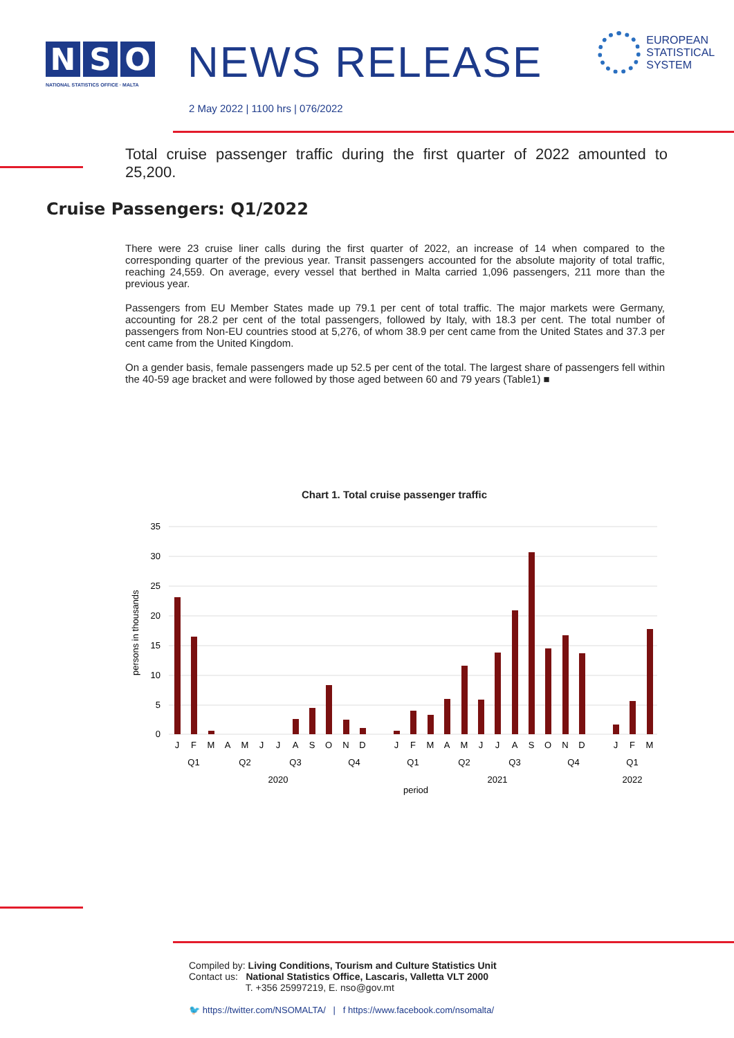N S O
NATIONAL STATISTICS OFFICE · MALTA
NEWS RELEASE
EUROPEAN
STATISTICAL
SYSTEM
2 May 2022 | 1100 hrs | 076/2022
Total cruise passenger traffic during the first quarter of 2022 amounted to 25,200.
Cruise Passengers: Q1/2022
There were 23 cruise liner calls during the first quarter of 2022, an increase of 14 when compared to the corresponding quarter of the previous year. Transit passengers accounted for the absolute majority of total traffic, reaching 24,559. On average, every vessel that berthed in Malta carried 1,096 passengers, 211 more than the previous year.
Passengers from EU Member States made up 79.1 per cent of total traffic. The major markets were Germany, accounting for 28.2 per cent of the total passengers, followed by Italy, with 18.3 per cent. The total number of passengers from Non-EU countries stood at 5,276, of whom 38.9 per cent came from the United States and 37.3 per cent came from the United Kingdom.
On a gender basis, female passengers made up 52.5 per cent of the total. The largest share of passengers fell within the 40-59 age bracket and were followed by those aged between 60 and 79 years (Table1) ■
Chart 1. Total cruise passenger traffic
35
30
25
20
15
10
5
0
persons in thousands
J
F
M
A
M
J
J
A
S
O
N
D
J
F
M
A
M
J
J
A
S
O
N
D
J
F
M
Q1
Q2
Q3
Q4
Q1
Q2
Q3
Q4
Q1
2020
2021
2022
period
Compiled by: Living Conditions, Tourism and Culture Statistics Unit
Contact us: National Statistics Office, Lascaris, Valletta VLT 2000
T. +356 25997219, E. nso@gov.mt
🐦 https://twitter.com/NSOMALTA/ | f https://www.facebook.com/nsomalta/